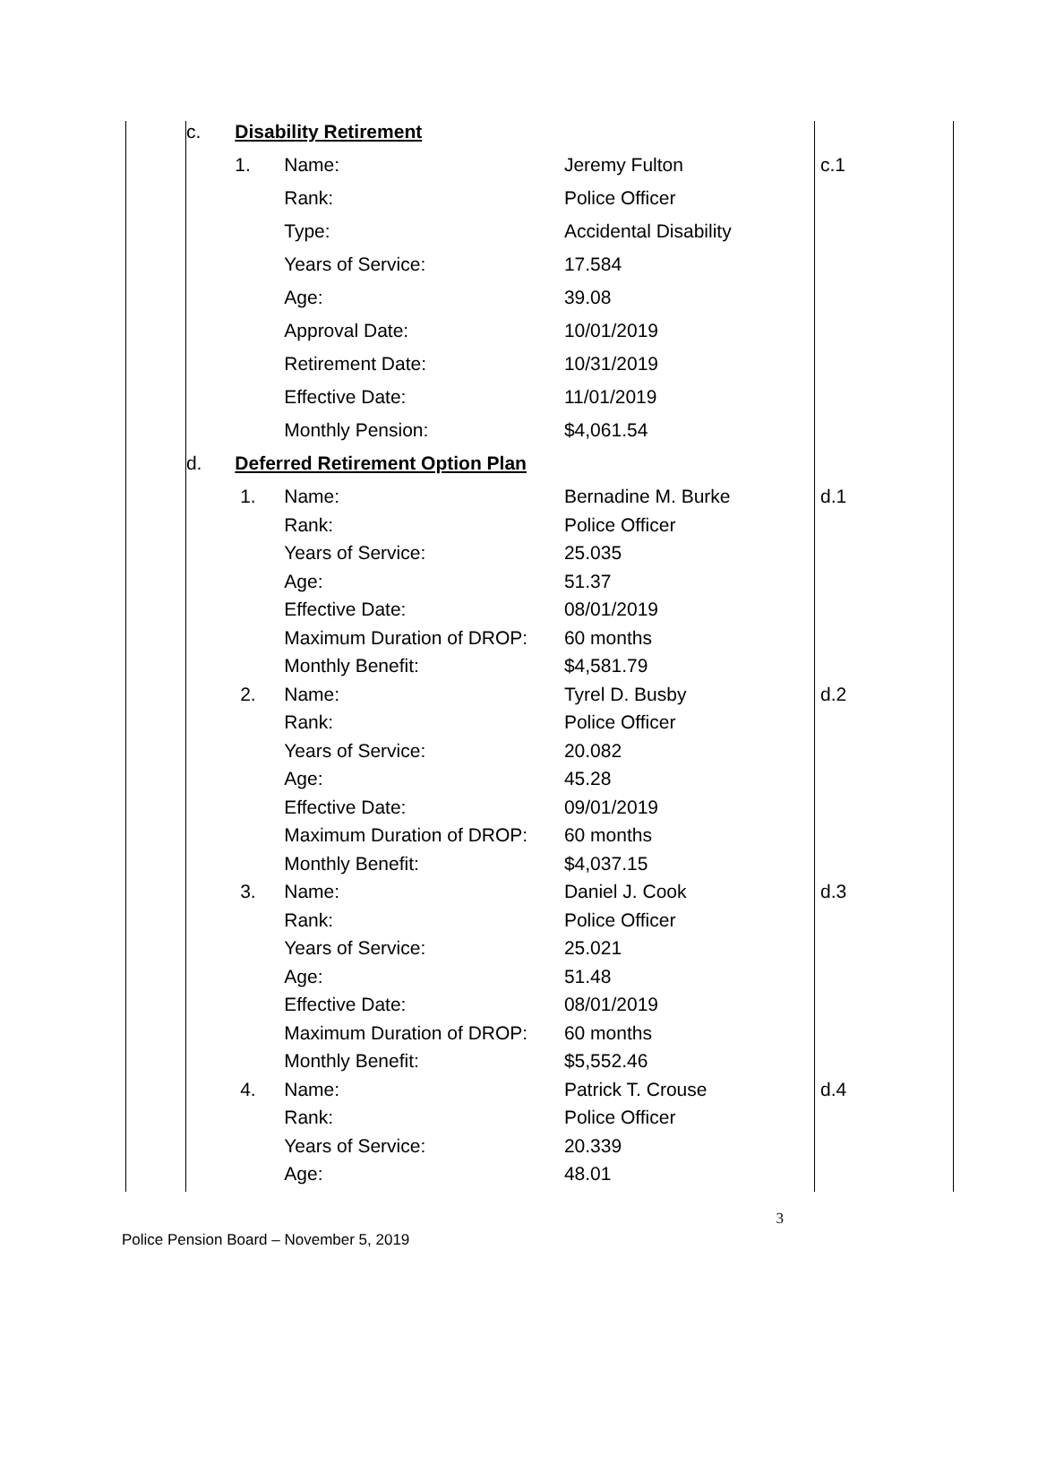| | c. | Disability Retirement | | | |
| | | 1. | Name: | Jeremy Fulton | c.1 |
| | | | Rank: | Police Officer | |
| | | | Type: | Accidental Disability | |
| | | | Years of Service: | 17.584 | |
| | | | Age: | 39.08 | |
| | | | Approval Date: | 10/01/2019 | |
| | | | Retirement Date: | 10/31/2019 | |
| | | | Effective Date: | 11/01/2019 | |
| | | | Monthly Pension: | $4,061.54 | |
| | d. | Deferred Retirement Option Plan | | | |
| | | 1. | Name: | Bernadine M. Burke | d.1 |
| | | | Rank: | Police Officer | |
| | | | Years of Service: | 25.035 | |
| | | | Age: | 51.37 | |
| | | | Effective Date: | 08/01/2019 | |
| | | | Maximum Duration of DROP: | 60 months | |
| | | | Monthly Benefit: | $4,581.79 | |
| | | 2. | Name: | Tyrel D. Busby | d.2 |
| | | | Rank: | Police Officer | |
| | | | Years of Service: | 20.082 | |
| | | | Age: | 45.28 | |
| | | | Effective Date: | 09/01/2019 | |
| | | | Maximum Duration of DROP: | 60 months | |
| | | | Monthly Benefit: | $4,037.15 | |
| | | 3. | Name: | Daniel J. Cook | d.3 |
| | | | Rank: | Police Officer | |
| | | | Years of Service: | 25.021 | |
| | | | Age: | 51.48 | |
| | | | Effective Date: | 08/01/2019 | |
| | | | Maximum Duration of DROP: | 60 months | |
| | | | Monthly Benefit: | $5,552.46 | |
| | | 4. | Name: | Patrick T. Crouse | d.4 |
| | | | Rank: | Police Officer | |
| | | | Years of Service: | 20.339 | |
| | | | Age: | 48.01 | |
3
Police Pension Board – November 5, 2019